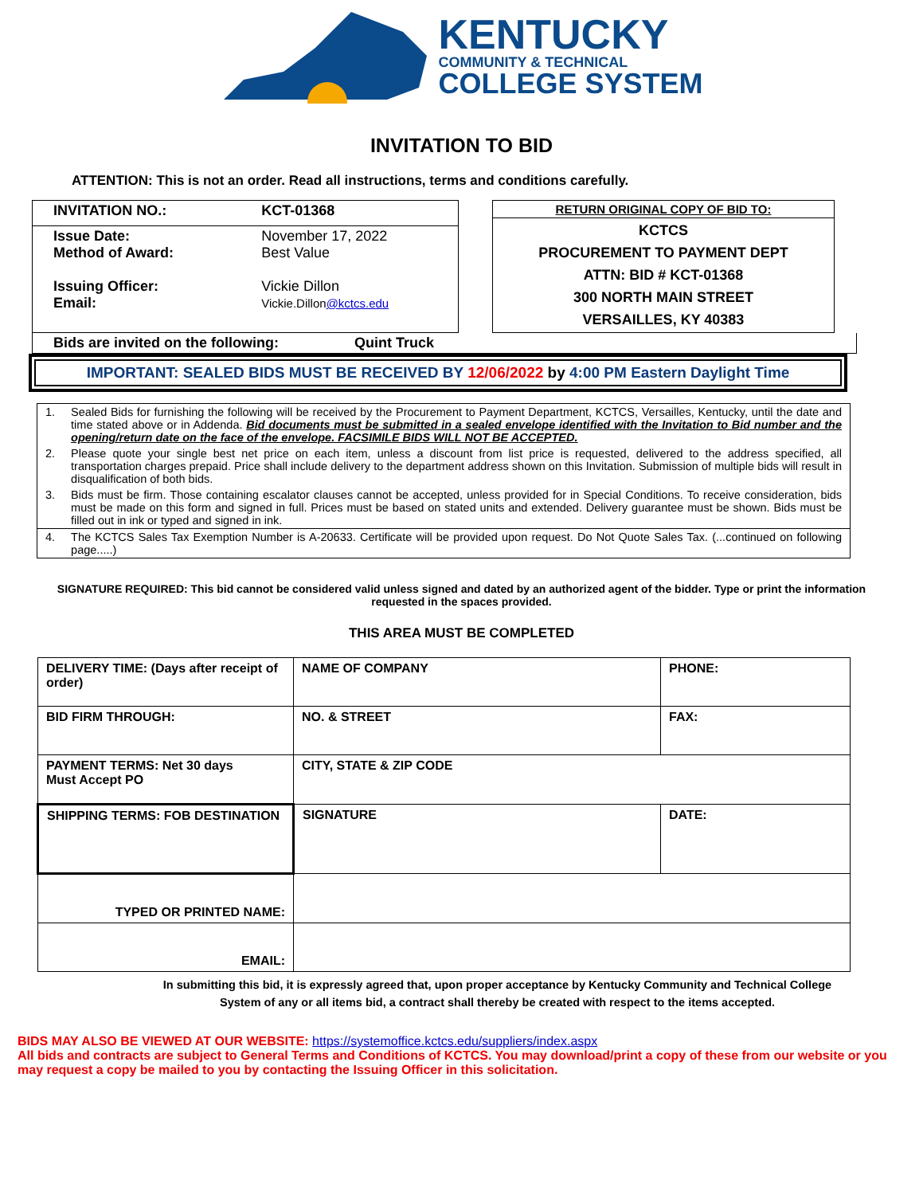KENTUCKY
COMMUNITY & TECHNICAL
COLLEGE SYSTEM
INVITATION TO BID
ATTENTION: This is not an order. Read all instructions, terms and conditions carefully.
| INVITATION NO.: | KCT-01368 |
| Issue Date: Method of Award: Issuing Officer: Email: | November 17, 2022 Best Value Vickie Dillon Vickie.Dillon @kctcs.edu |
| RETURN ORIGINAL COPY OF BID TO: |
| KCTCS PROCUREMENT TO PAYMENT DEPT ATTN: BID # KCT-01368 300 NORTH MAIN STREET VERSAILLES, KY 40383 |
Bids are invited on the following: Quint Truck
IMPORTANT: SEALED BIDS MUST BE RECEIVED BY 12/06/2022 by 4:00 PM Eastern Daylight Time
| 1. | Sealed Bids for furnishing the following will be received by the Procurement to Payment Department, KCTCS, Versailles, Kentucky, until the date and time stated above or in Addenda. Bid documents must be submitted in a sealed envelope identified with the Invitation to Bid number and the opening/return date on the face of the envelope. FACSIMILE BIDS WILL NOT BE ACCEPTED. |
| 2. | Please quote your single best net price on each item, unless a discount from list price is requested, delivered to the address specified, all transportation charges prepaid. Price shall include delivery to the department address shown on this Invitation. Submission of multiple bids will result in disqualification of both bids. |
| 3. | Bids must be firm. Those containing escalator clauses cannot be accepted, unless provided for in Special Conditions. To receive consideration, bids must be made on this form and signed in full. Prices must be based on stated units and extended. Delivery guarantee must be shown. Bids must be filled out in ink or typed and signed in ink. |
| 4. | The KCTCS Sales Tax Exemption Number is A-20633. Certificate will be provided upon request. Do Not Quote Sales Tax. (...continued on following page.....) |
SIGNATURE REQUIRED: This bid cannot be considered valid unless signed and dated by an authorized agent of the bidder. Type or print the information requested in the spaces provided.
THIS AREA MUST BE COMPLETED
| DELIVERY TIME: (Days after receipt of order) | NAME OF COMPANY | PHONE: |
| BID FIRM THROUGH: | NO. & STREET | FAX: |
| PAYMENT TERMS: Net 30 days Must Accept PO | CITY, STATE & ZIP CODE | |
| SHIPPING TERMS: FOB DESTINATION | SIGNATURE | DATE: |
| TYPED OR PRINTED NAME: | | |
| EMAIL: | | |
In submitting this bid, it is expressly agreed that, upon proper acceptance by Kentucky Community and Technical College System of any or all items bid, a contract shall thereby be created with respect to the items accepted.
BIDS MAY ALSO BE VIEWED AT OUR WEBSITE: https://systemoffice.kctcs.edu/suppliers/index.aspx
All bids and contracts are subject to General Terms and Conditions of KCTCS. You may download/print a copy of these from our website or you may request a copy be mailed to you by contacting the Issuing Officer in this solicitation.